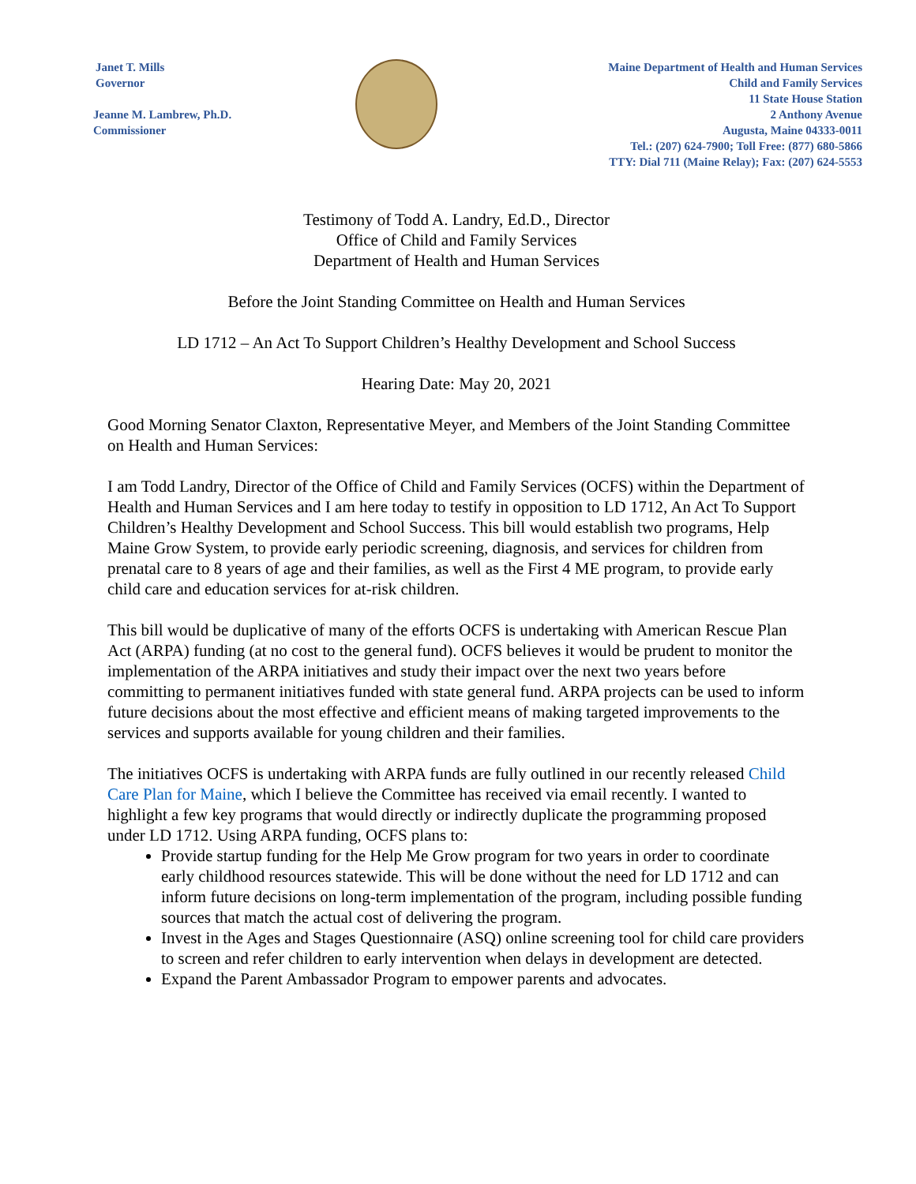Janet T. Mills
Governor
Jeanne M. Lambrew, Ph.D.
Commissioner
Maine Department of Health and Human Services
Child and Family Services
11 State House Station
2 Anthony Avenue
Augusta, Maine 04333-0011
Tel.: (207) 624-7900; Toll Free: (877) 680-5866
TTY: Dial 711 (Maine Relay); Fax: (207) 624-5553
Testimony of Todd A. Landry, Ed.D., Director
Office of Child and Family Services
Department of Health and Human Services
Before the Joint Standing Committee on Health and Human Services
LD 1712 – An Act To Support Children’s Healthy Development and School Success
Hearing Date: May 20, 2021
Good Morning Senator Claxton, Representative Meyer, and Members of the Joint Standing Committee on Health and Human Services:
I am Todd Landry, Director of the Office of Child and Family Services (OCFS) within the Department of Health and Human Services and I am here today to testify in opposition to LD 1712, An Act To Support Children’s Healthy Development and School Success. This bill would establish two programs, Help Maine Grow System, to provide early periodic screening, diagnosis, and services for children from prenatal care to 8 years of age and their families, as well as the First 4 ME program, to provide early child care and education services for at-risk children.
This bill would be duplicative of many of the efforts OCFS is undertaking with American Rescue Plan Act (ARPA) funding (at no cost to the general fund). OCFS believes it would be prudent to monitor the implementation of the ARPA initiatives and study their impact over the next two years before committing to permanent initiatives funded with state general fund. ARPA projects can be used to inform future decisions about the most effective and efficient means of making targeted improvements to the services and supports available for young children and their families.
The initiatives OCFS is undertaking with ARPA funds are fully outlined in our recently released Child Care Plan for Maine, which I believe the Committee has received via email recently. I wanted to highlight a few key programs that would directly or indirectly duplicate the programming proposed under LD 1712. Using ARPA funding, OCFS plans to:
Provide startup funding for the Help Me Grow program for two years in order to coordinate early childhood resources statewide. This will be done without the need for LD 1712 and can inform future decisions on long-term implementation of the program, including possible funding sources that match the actual cost of delivering the program.
Invest in the Ages and Stages Questionnaire (ASQ) online screening tool for child care providers to screen and refer children to early intervention when delays in development are detected.
Expand the Parent Ambassador Program to empower parents and advocates.